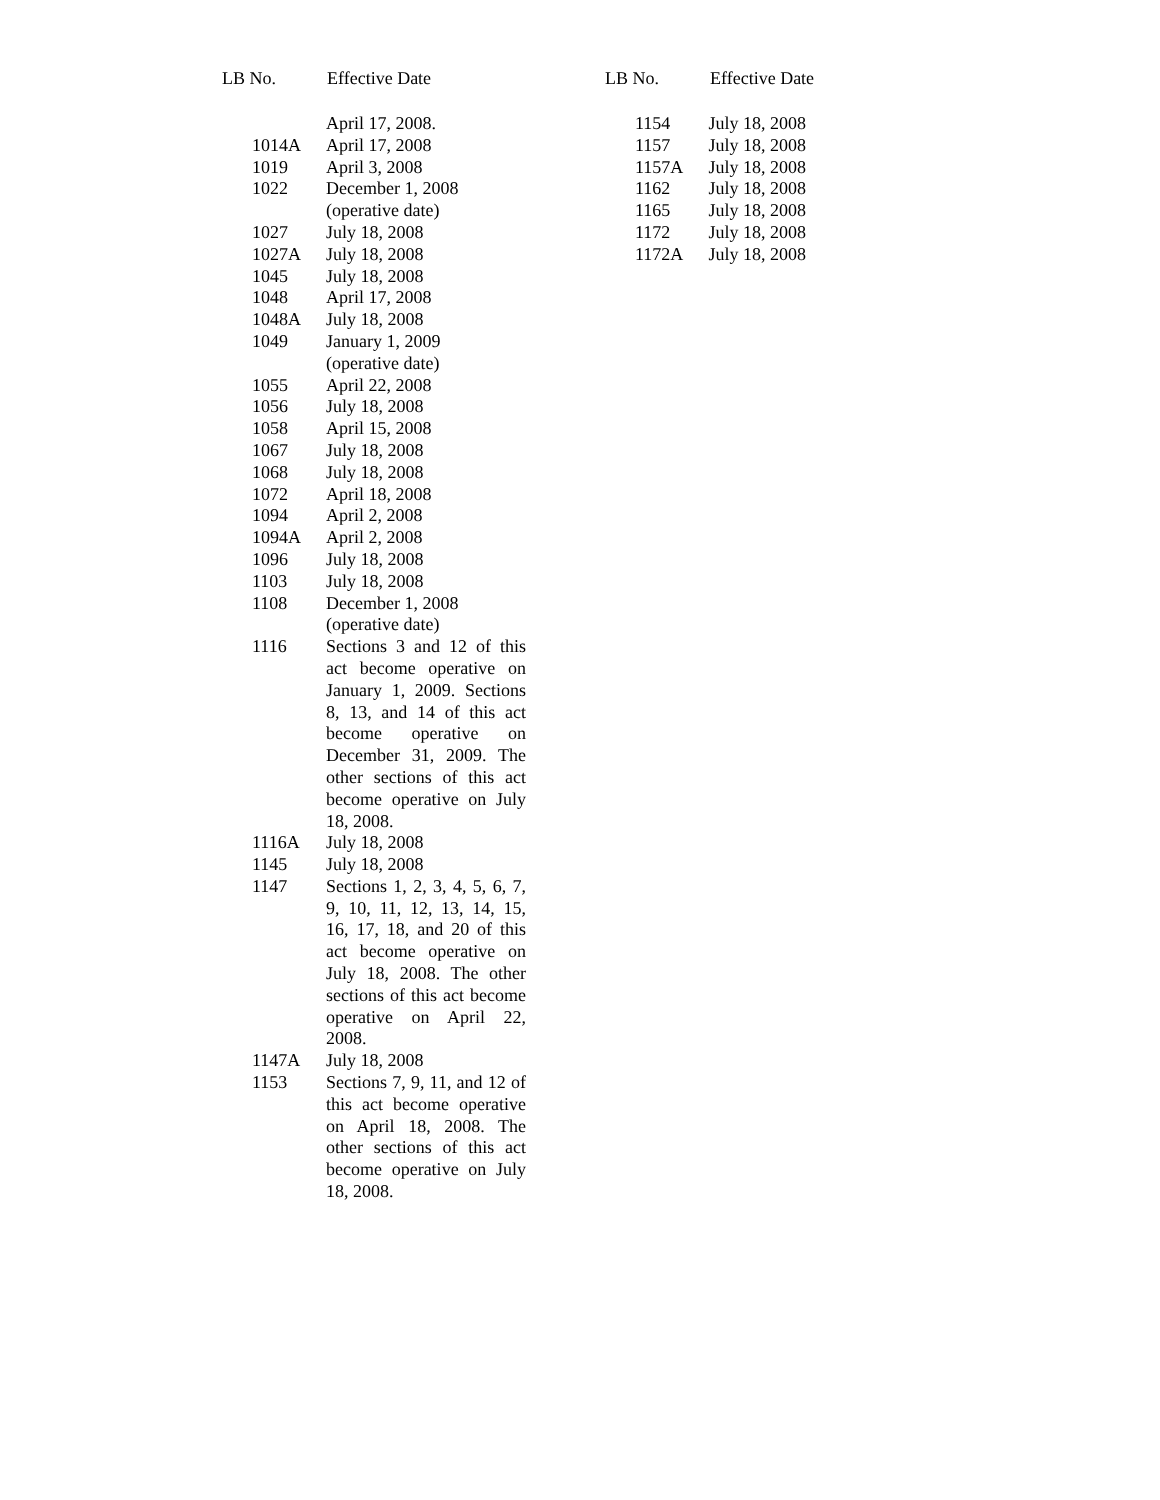LB No. Effective Date
| | April 17, 2008. |
| 1014A | April 17, 2008 |
| 1019 | April 3, 2008 |
| 1022 | December 1, 2008 (operative date) |
| 1027 | July 18, 2008 |
| 1027A | July 18, 2008 |
| 1045 | July 18, 2008 |
| 1048 | April 17, 2008 |
| 1048A | July 18, 2008 |
| 1049 | January 1, 2009 (operative date) |
| 1055 | April 22, 2008 |
| 1056 | July 18, 2008 |
| 1058 | April 15, 2008 |
| 1067 | July 18, 2008 |
| 1068 | July 18, 2008 |
| 1072 | April 18, 2008 |
| 1094 | April 2, 2008 |
| 1094A | April 2, 2008 |
| 1096 | July 18, 2008 |
| 1103 | July 18, 2008 |
| 1108 | December 1, 2008 (operative date) |
| 1116 | Sections 3 and 12 of this act become operative on January 1, 2009. Sections 8, 13, and 14 of this act become operative on December 31, 2009. The other sections of this act become operative on July 18, 2008. |
| 1116A | July 18, 2008 |
| 1145 | July 18, 2008 |
| 1147 | Sections 1, 2, 3, 4, 5, 6, 7, 9, 10, 11, 12, 13, 14, 15, 16, 17, 18, and 20 of this act become operative on July 18, 2008. The other sections of this act become operative on April 22, 2008. |
| 1147A | July 18, 2008 |
| 1153 | Sections 7, 9, 11, and 12 of this act become operative on April 18, 2008. The other sections of this act become operative on July 18, 2008. |
LB No. Effective Date
| 1154 | July 18, 2008 |
| 1157 | July 18, 2008 |
| 1157A | July 18, 2008 |
| 1162 | July 18, 2008 |
| 1165 | July 18, 2008 |
| 1172 | July 18, 2008 |
| 1172A | July 18, 2008 |